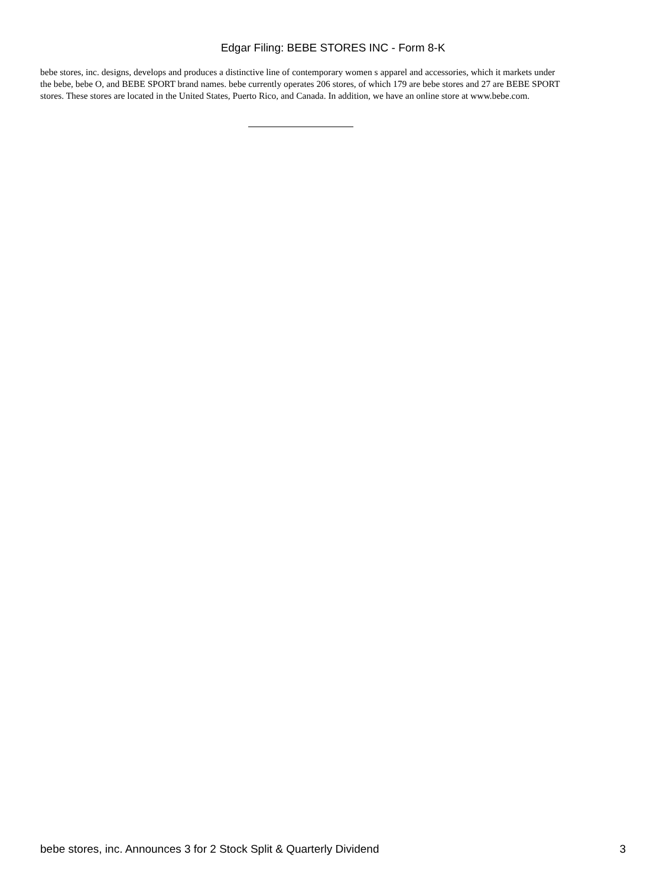Edgar Filing: BEBE STORES INC - Form 8-K
bebe stores, inc. designs, develops and produces a distinctive line of contemporary women s apparel and accessories, which it markets under the bebe, bebe O, and BEBE SPORT brand names. bebe currently operates 206 stores, of which 179 are bebe stores and 27 are BEBE SPORT stores. These stores are located in the United States, Puerto Rico, and Canada. In addition, we have an online store at www.bebe.com.
bebe stores, inc. Announces 3 for 2 Stock Split & Quarterly Dividend 3